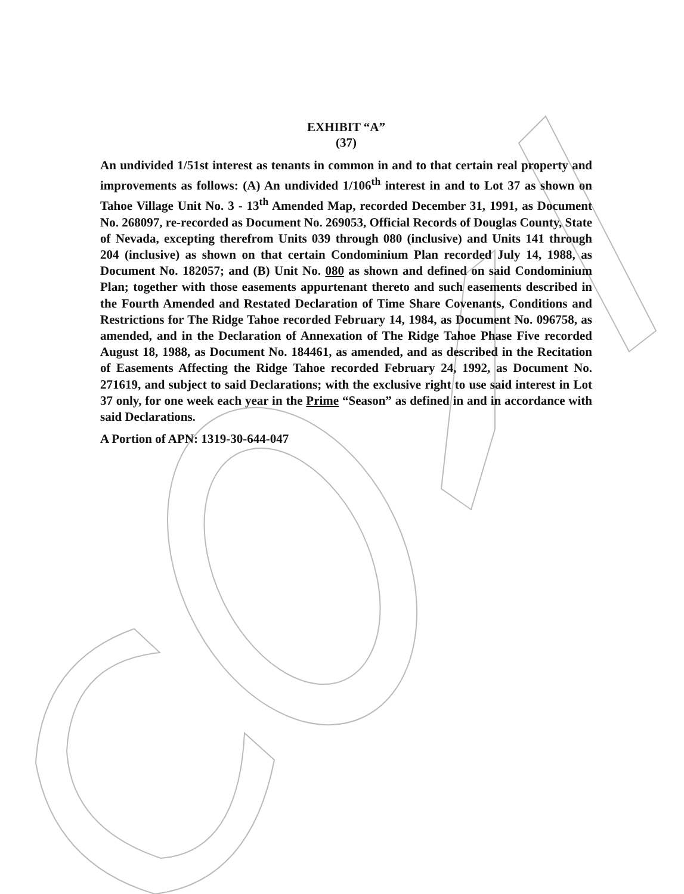EXHIBIT “A”
(37)
An undivided 1/51st interest as tenants in common in and to that certain real property and improvements as follows: (A) An undivided 1/106<sup>th</sup> interest in and to Lot 37 as shown on Tahoe Village Unit No. 3 - 13<sup>th</sup> Amended Map, recorded December 31, 1991, as Document No. 268097, re-recorded as Document No. 269053, Official Records of Douglas County, State of Nevada, excepting therefrom Units 039 through 080 (inclusive) and Units 141 through 204 (inclusive) as shown on that certain Condominium Plan recorded July 14, 1988, as Document No. 182057; and (B) Unit No. 080 as shown and defined on said Condominium Plan; together with those easements appurtenant thereto and such easements described in the Fourth Amended and Restated Declaration of Time Share Covenants, Conditions and Restrictions for The Ridge Tahoe recorded February 14, 1984, as Document No. 096758, as amended, and in the Declaration of Annexation of The Ridge Tahoe Phase Five recorded August 18, 1988, as Document No. 184461, as amended, and as described in the Recitation of Easements Affecting the Ridge Tahoe recorded February 24, 1992, as Document No. 271619, and subject to said Declarations; with the exclusive right to use said interest in Lot 37 only, for one week each year in the Prime “Season” as defined in and in accordance with said Declarations.
A Portion of APN: 1319-30-644-047